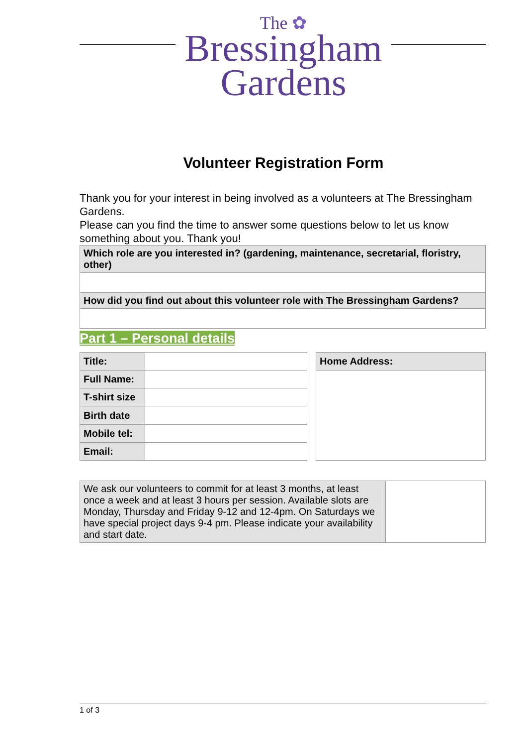The ✿
Bressingham
Gardens
Volunteer Registration Form
Thank you for your interest in being involved as a volunteers at The Bressingham Gardens.
Please can you find the time to answer some questions below to let us know something about you. Thank you!
| Which role are you interested in? (gardening, maintenance, secretarial, floristry, other) |
| How did you find out about this volunteer role with The Bressingham Gardens? |
Part 1 – Personal details
| Title: | |
| Full Name: | |
| T-shirt size | |
| Birth date | |
| Mobile tel: | |
| Email: | |
| Home Address: |
| We ask our volunteers to commit for at least 3 months, at least once a week and at least 3 hours per session. Available slots are Monday, Thursday and Friday 9-12 and 12-4pm. On Saturdays we have special project days 9-4 pm. Please indicate your availability and start date. | |
1 of 3